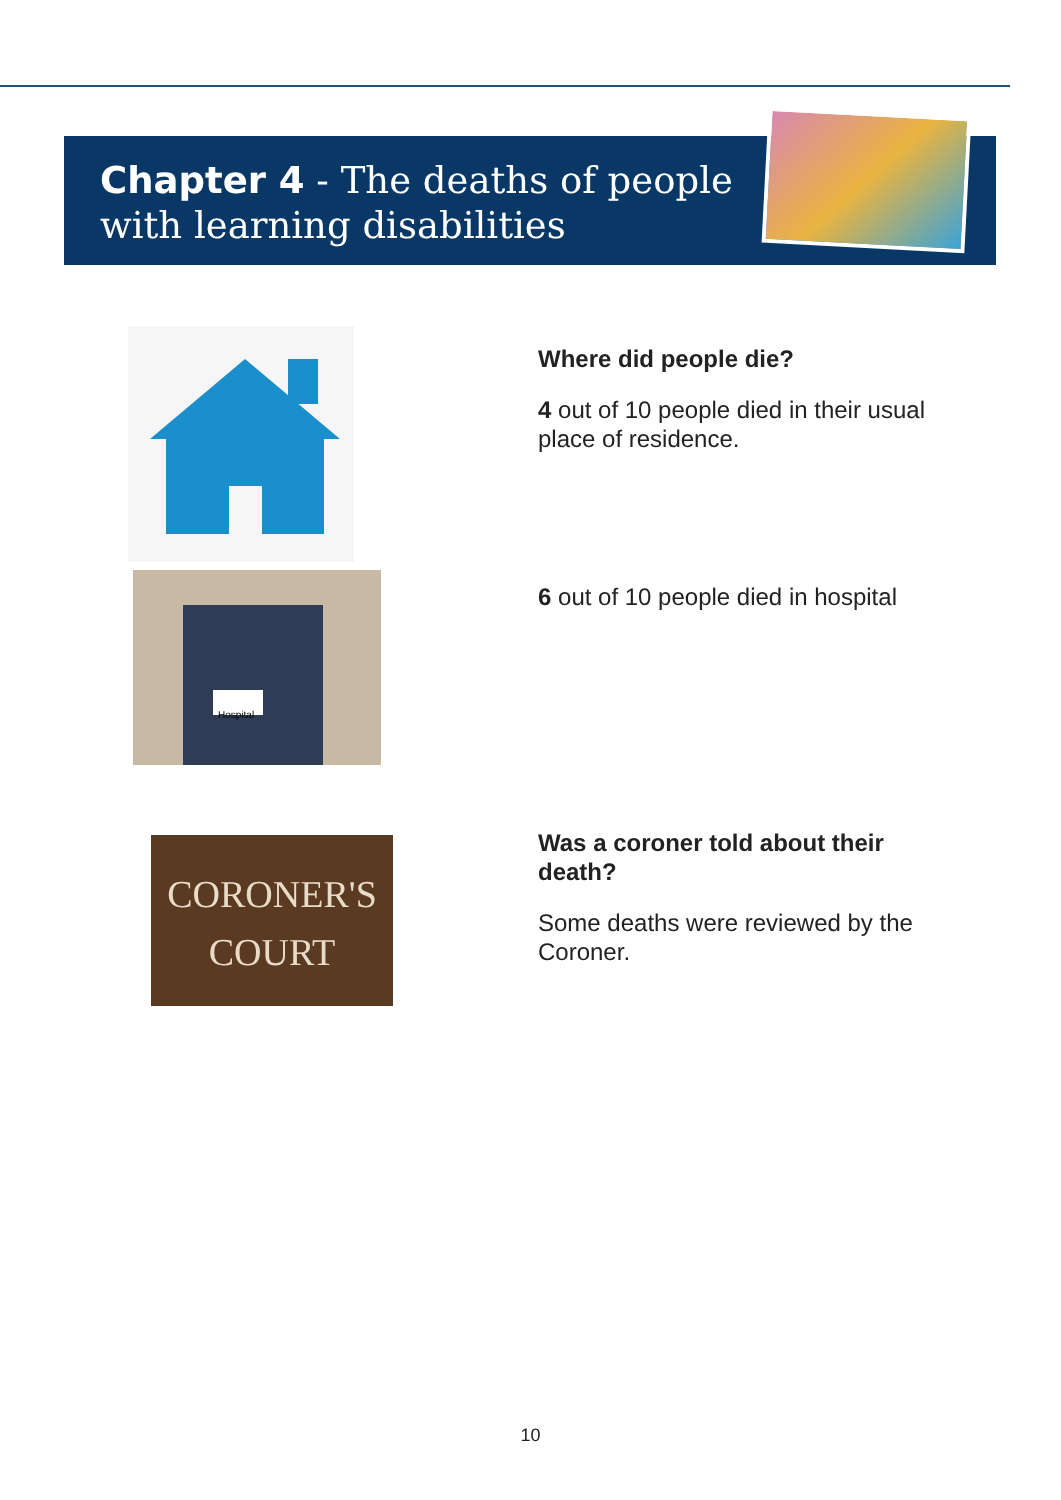Chapter 4 - The deaths of people
with learning disabilities
Hospital
CORONER'S
COURT
Where did people die?
4 out of 10 people died in their usual place of residence.
6 out of 10 people died in hospital
Was a coroner told about their death?
Some deaths were reviewed by the Coroner.
10